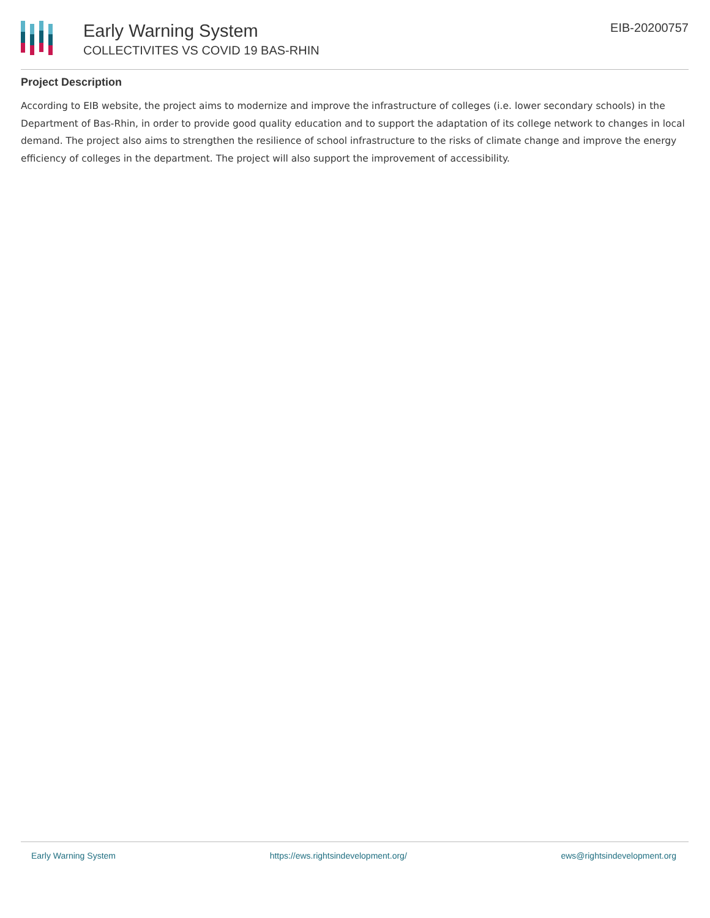Early Warning System
COLLECTIVITES VS COVID 19 BAS-RHIN
EIB-20200757
Project Description
According to EIB website, the project aims to modernize and improve the infrastructure of colleges (i.e. lower secondary schools) in the Department of Bas-Rhin, in order to provide good quality education and to support the adaptation of its college network to changes in local demand. The project also aims to strengthen the resilience of school infrastructure to the risks of climate change and improve the energy efficiency of colleges in the department. The project will also support the improvement of accessibility.
Early Warning System https://ews.rightsindevelopment.org/ ews@rightsindevelopment.org